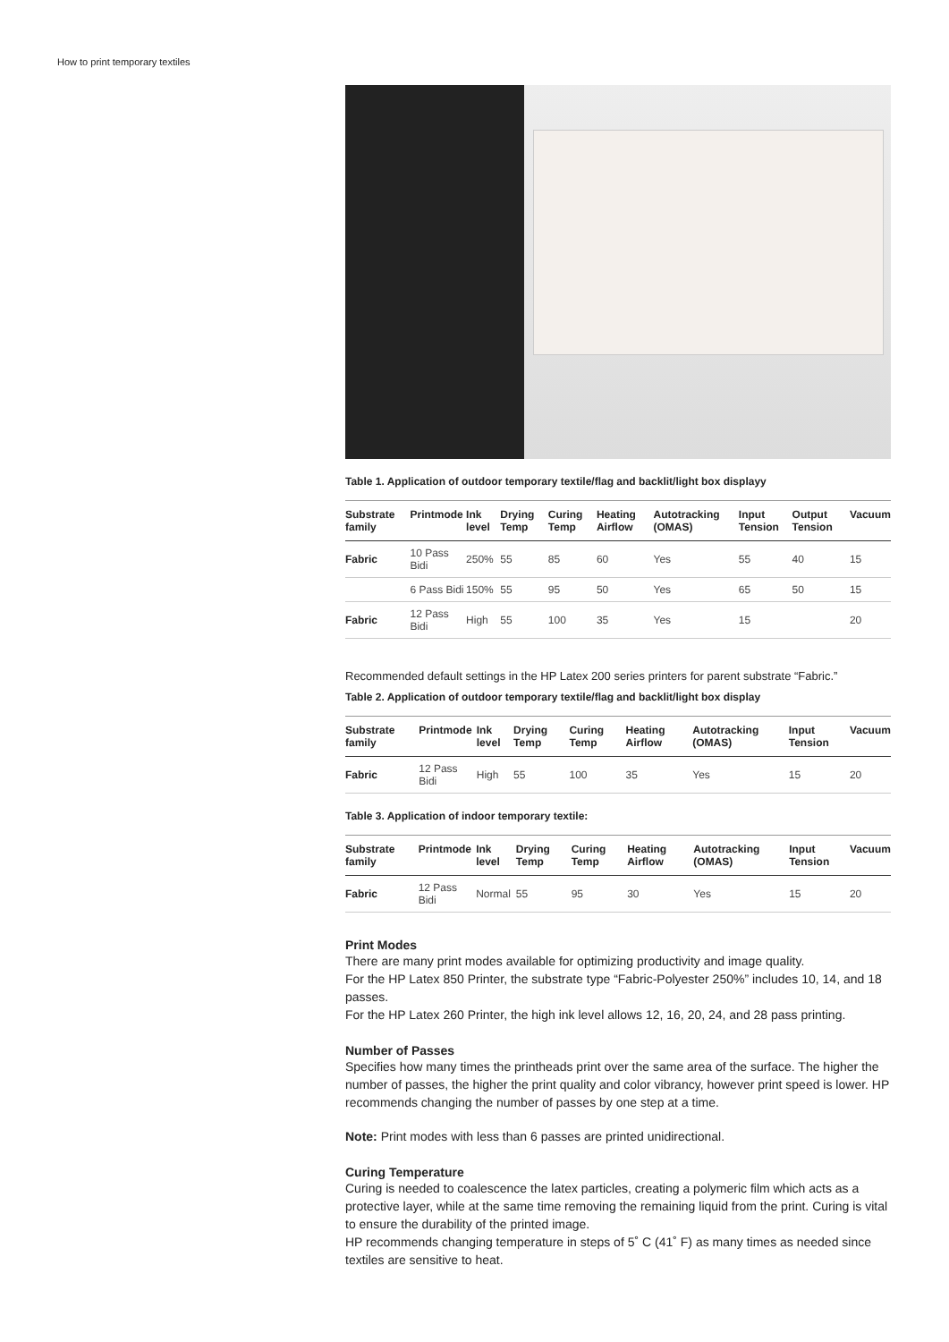How to print temporary textiles
Table 1. Application of outdoor temporary textile/flag and backlit/light box displayy
| Substrate family | Printmode | Ink level | Drying Temp | Curing Temp | Heating Airflow | Autotracking (OMAS) | Input Tension | Output Tension | Vacuum |
| --- | --- | --- | --- | --- | --- | --- | --- | --- | --- |
| Fabric | 10 Pass Bidi | 250% | 55 | 85 | 60 | Yes | 55 | 40 | 15 |
| | 6 Pass Bidi | 150% | 55 | 95 | 50 | Yes | 65 | 50 | 15 |
| Fabric | 12 Pass Bidi | High | 55 | 100 | 35 | Yes | 15 | | 20 |
Recommended default settings in the HP Latex 200 series printers for parent substrate “Fabric.”
Table 2. Application of outdoor temporary textile/flag and backlit/light box display
| Substrate family | Printmode | Ink level | Drying Temp | Curing Temp | Heating Airflow | Autotracking (OMAS) | Input Tension | Vacuum |
| --- | --- | --- | --- | --- | --- | --- | --- | --- |
| Fabric | 12 Pass Bidi | High | 55 | 100 | 35 | Yes | 15 | 20 |
Table 3. Application of indoor temporary textile:
| Substrate family | Printmode | Ink level | Drying Temp | Curing Temp | Heating Airflow | Autotracking (OMAS) | Input Tension | Vacuum |
| --- | --- | --- | --- | --- | --- | --- | --- | --- |
| Fabric | 12 Pass Bidi | Normal | 55 | 95 | 30 | Yes | 15 | 20 |
Print Modes
There are many print modes available for optimizing productivity and image quality.
For the HP Latex 850 Printer, the substrate type “Fabric-Polyester 250%” includes 10, 14, and 18 passes.
For the HP Latex 260 Printer, the high ink level allows 12, 16, 20, 24, and 28 pass printing.
Number of Passes
Specifies how many times the printheads print over the same area of the surface. The higher the number of passes, the higher the print quality and color vibrancy, however print speed is lower. HP recommends changing the number of passes by one step at a time.
Note: Print modes with less than 6 passes are printed unidirectional.
Curing Temperature
Curing is needed to coalescence the latex particles, creating a polymeric film which acts as a protective layer, while at the same time removing the remaining liquid from the print. Curing is vital to ensure the durability of the printed image.
HP recommends changing temperature in steps of 5˚ C (41˚ F) as many times as needed since textiles are sensitive to heat.